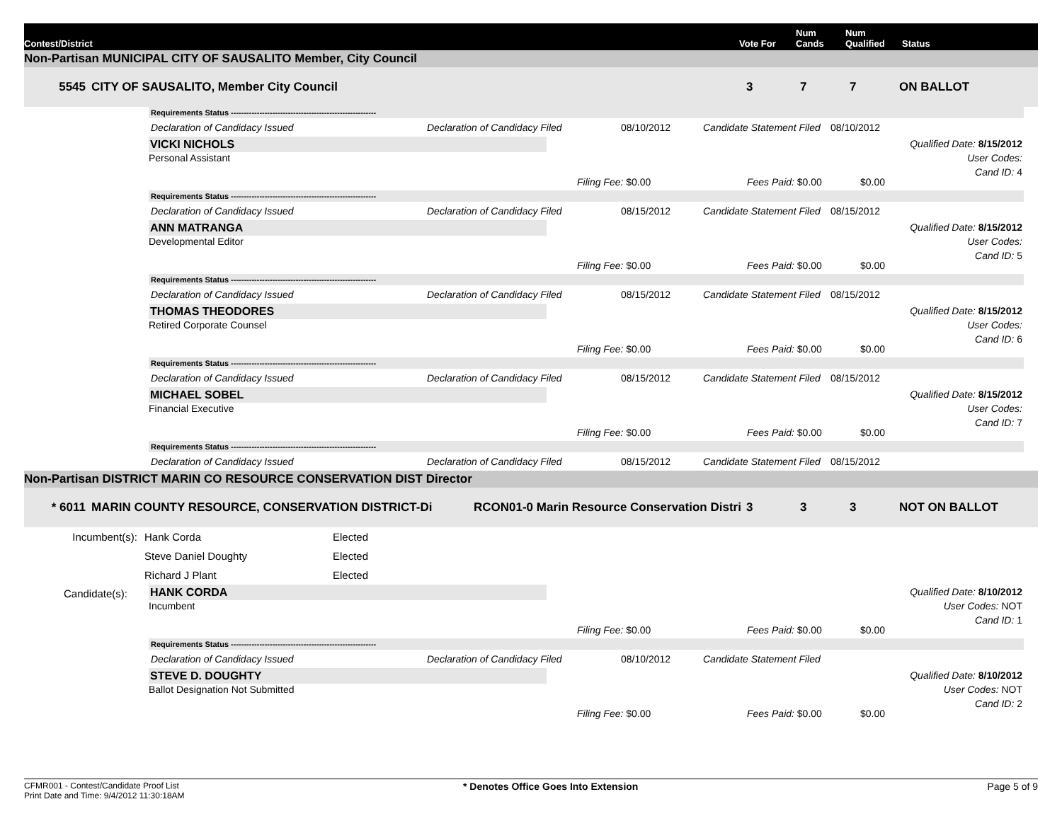Contest/District
Vote For
Num
Cands
Num
Qualified
Status
Non-Partisan MUNICIPAL CITY OF SAUSALITO Member, City Council
5545
CITY OF SAUSALITO, Member City Council
3
7
7
ON BALLOT
Requirements Status --------------------------------------------------------
Declaration of Candidacy Issued
Declaration of Candidacy Filed
08/10/2012
Candidate Statement Filed
08/10/2012
VICKI NICHOLS
Personal Assistant
Qualified Date: 8/15/2012
User Codes:
Cand ID: 4
Filing Fee: $0.00
Fees Paid: $0.00
$0.00
Requirements Status --------------------------------------------------------
Declaration of Candidacy Issued
Declaration of Candidacy Filed
08/15/2012
Candidate Statement Filed
08/15/2012
ANN MATRANGA
Developmental Editor
Qualified Date: 8/15/2012
User Codes:
Cand ID: 5
Filing Fee: $0.00
Fees Paid: $0.00
$0.00
Requirements Status --------------------------------------------------------
Declaration of Candidacy Issued
Declaration of Candidacy Filed
08/15/2012
Candidate Statement Filed
08/15/2012
THOMAS THEODORES
Retired Corporate Counsel
Qualified Date: 8/15/2012
User Codes:
Cand ID: 6
Filing Fee: $0.00
Fees Paid: $0.00
$0.00
Requirements Status --------------------------------------------------------
Declaration of Candidacy Issued
Declaration of Candidacy Filed
08/15/2012
Candidate Statement Filed
08/15/2012
MICHAEL SOBEL
Financial Executive
Qualified Date: 8/15/2012
User Codes:
Cand ID: 7
Filing Fee: $0.00
Fees Paid: $0.00
$0.00
Requirements Status --------------------------------------------------------
Declaration of Candidacy Issued
Declaration of Candidacy Filed
08/15/2012
Candidate Statement Filed
08/15/2012
Non-Partisan DISTRICT MARIN CO RESOURCE CONSERVATION DIST Director
* 6011
MARIN COUNTY RESOURCE, CONSERVATION DISTRICT-Di
RCON01-0 Marin Resource Conservation Distri
3
3
3
NOT ON BALLOT
Incumbent(s):
Hank Corda
Elected
Steve Daniel Doughty
Elected
Richard J Plant
Elected
Candidate(s):
HANK CORDA
Incumbent
Qualified Date: 8/10/2012
User Codes: NOT
Cand ID: 1
Filing Fee: $0.00
Fees Paid: $0.00
$0.00
Requirements Status --------------------------------------------------------
Declaration of Candidacy Issued
Declaration of Candidacy Filed
08/10/2012
Candidate Statement Filed
STEVE D. DOUGHTY
Ballot Designation Not Submitted
Qualified Date: 8/10/2012
User Codes: NOT
Cand ID: 2
Filing Fee: $0.00
Fees Paid: $0.00
$0.00
CFMR001 - Contest/Candidate Proof List
Print Date and Time: 9/4/2012 11:30:18AM
* Denotes Office Goes Into Extension
Page 5 of 9